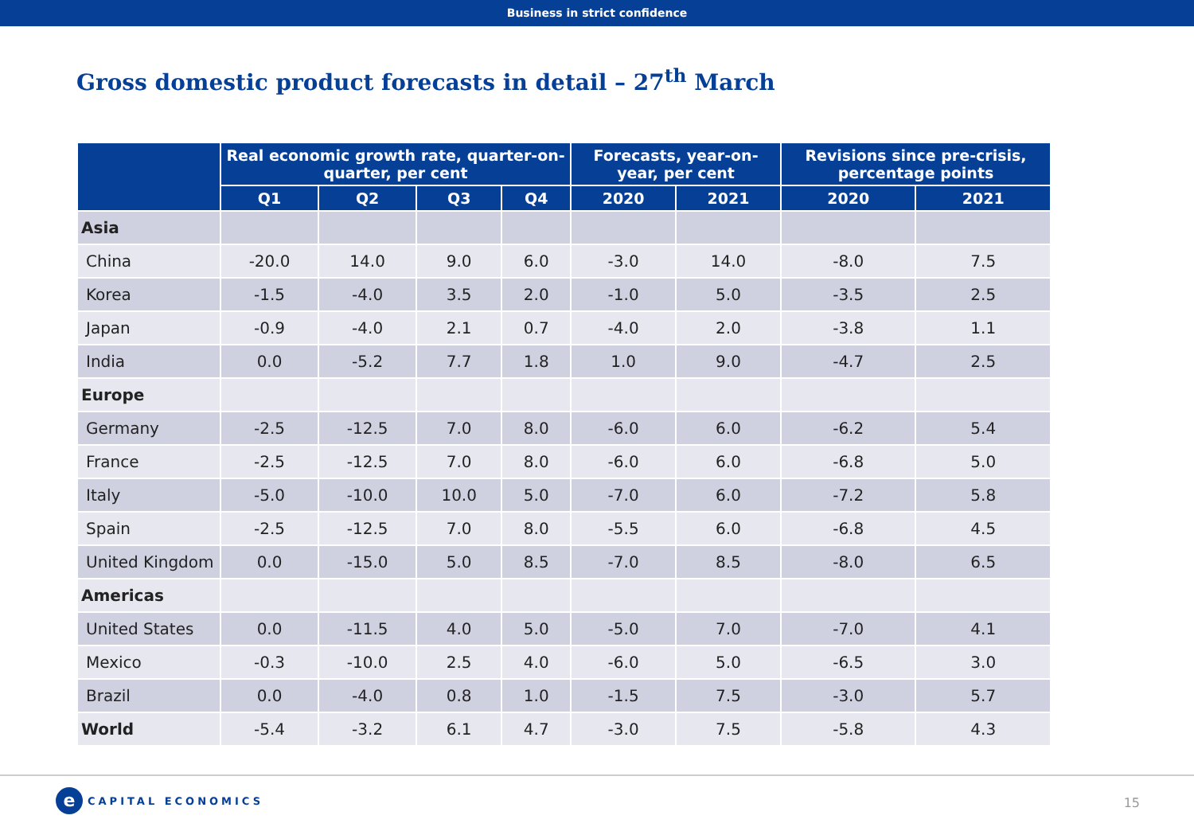Business in strict confidence
Gross domestic product forecasts in detail – 27<sup>th</sup> March
| | Real economic growth rate, quarter-on-quarter, per cent | | | | Forecasts, year-on-year, per cent | | Revisions since pre-crisis, percentage points | |
| --- | --- | --- | --- | --- | --- | --- | --- | --- |
| | Q1 | Q2 | Q3 | Q4 | 2020 | 2021 | 2020 | 2021 |
| Asia | | | | | | | | |
| China | -20.0 | 14.0 | 9.0 | 6.0 | -3.0 | 14.0 | -8.0 | 7.5 |
| Korea | -1.5 | -4.0 | 3.5 | 2.0 | -1.0 | 5.0 | -3.5 | 2.5 |
| Japan | -0.9 | -4.0 | 2.1 | 0.7 | -4.0 | 2.0 | -3.8 | 1.1 |
| India | 0.0 | -5.2 | 7.7 | 1.8 | 1.0 | 9.0 | -4.7 | 2.5 |
| Europe | | | | | | | | |
| Germany | -2.5 | -12.5 | 7.0 | 8.0 | -6.0 | 6.0 | -6.2 | 5.4 |
| France | -2.5 | -12.5 | 7.0 | 8.0 | -6.0 | 6.0 | -6.8 | 5.0 |
| Italy | -5.0 | -10.0 | 10.0 | 5.0 | -7.0 | 6.0 | -7.2 | 5.8 |
| Spain | -2.5 | -12.5 | 7.0 | 8.0 | -5.5 | 6.0 | -6.8 | 4.5 |
| United Kingdom | 0.0 | -15.0 | 5.0 | 8.5 | -7.0 | 8.5 | -8.0 | 6.5 |
| Americas | | | | | | | | |
| United States | 0.0 | -11.5 | 4.0 | 5.0 | -5.0 | 7.0 | -7.0 | 4.1 |
| Mexico | -0.3 | -10.0 | 2.5 | 4.0 | -6.0 | 5.0 | -6.5 | 3.0 |
| Brazil | 0.0 | -4.0 | 0.8 | 1.0 | -1.5 | 7.5 | -3.0 | 5.7 |
| World | -5.4 | -3.2 | 6.1 | 4.7 | -3.0 | 7.5 | -5.8 | 4.3 |
e CAPITAL ECONOMICS
15